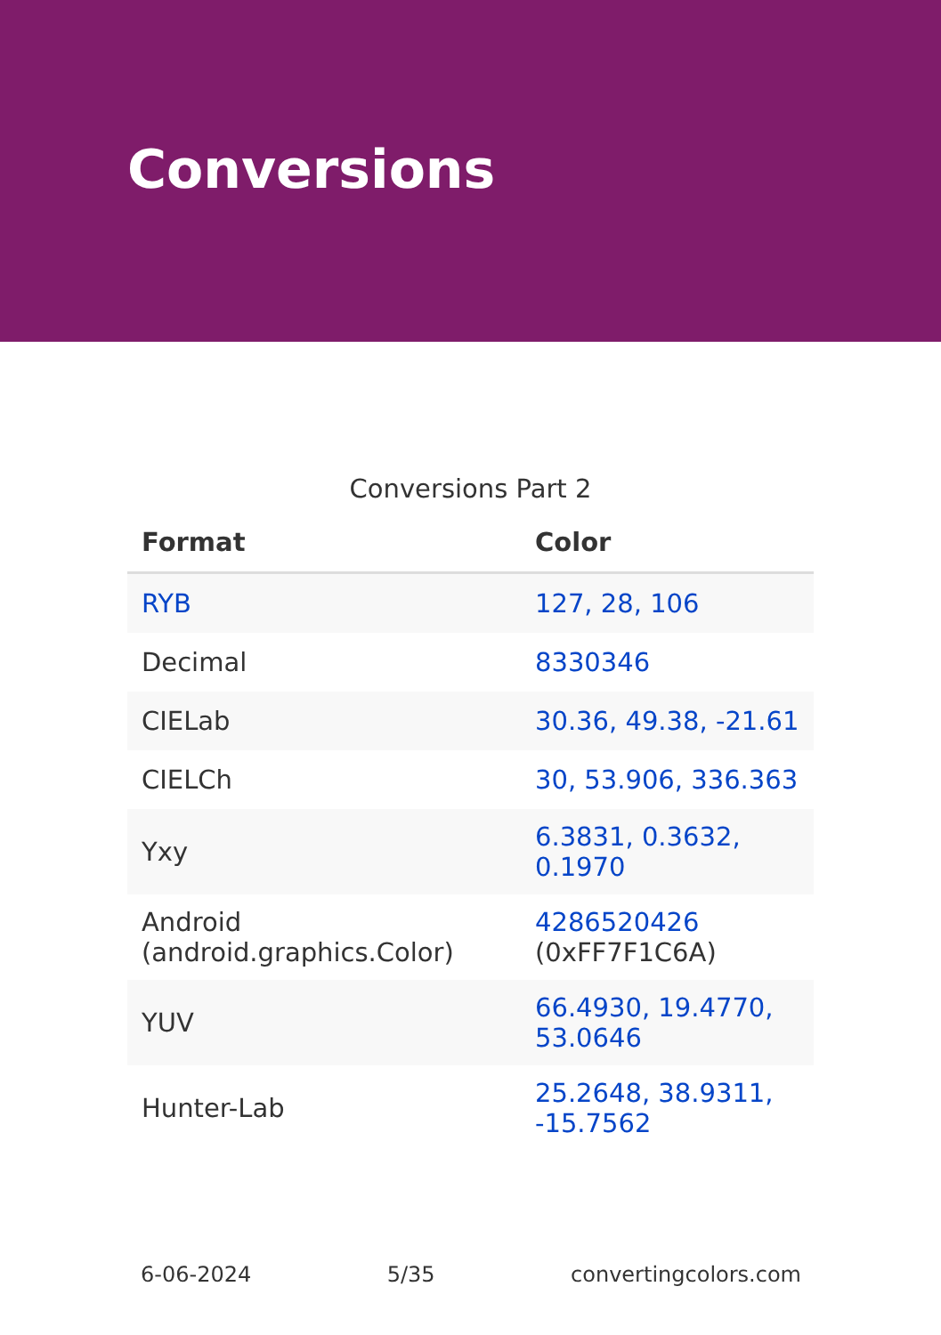Conversions
Conversions Part 2
| Format | Color |
| --- | --- |
| RYB | 127, 28, 106 |
| Decimal | 8330346 |
| CIELab | 30.36, 49.38, -21.61 |
| CIELCh | 30, 53.906, 336.363 |
| Yxy | 6.3831, 0.3632, 0.1970 |
| Android (android.graphics.Color) | 4286520426 (0xFF7F1C6A) |
| YUV | 66.4930, 19.4770, 53.0646 |
| Hunter-Lab | 25.2648, 38.9311, -15.7562 |
6-06-2024 5/35 convertingcolors.com